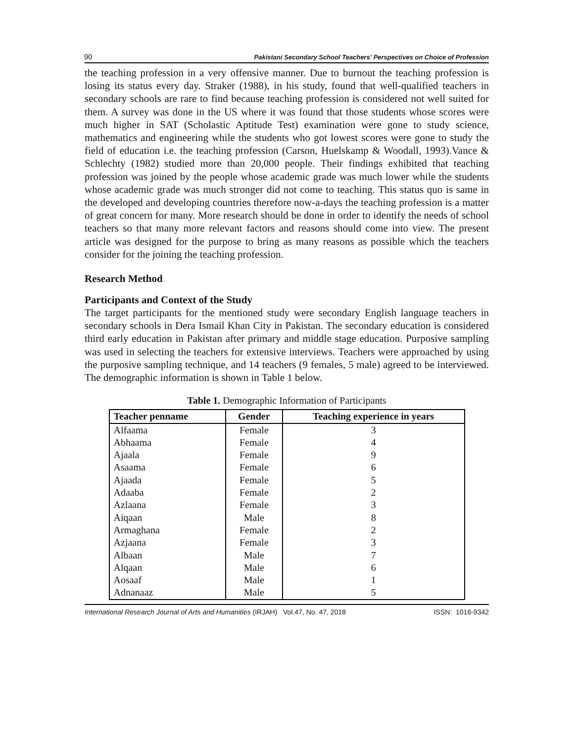90 Pakistani Secondary School Teachers’ Perspectives on Choice of Profession
the teaching profession in a very offensive manner. Due to burnout the teaching profession is losing its status every day. Straker (1988), in his study, found that well-qualified teachers in secondary schools are rare to find because teaching profession is considered not well suited for them. A survey was done in the US where it was found that those students whose scores were much higher in SAT (Scholastic Aptitude Test) examination were gone to study science, mathematics and engineering while the students who got lowest scores were gone to study the field of education i.e. the teaching profession (Carson, Huelskamp & Woodall, 1993).Vance & Schlechty (1982) studied more than 20,000 people. Their findings exhibited that teaching profession was joined by the people whose academic grade was much lower while the students whose academic grade was much stronger did not come to teaching. This status quo is same in the developed and developing countries therefore now-a-days the teaching profession is a matter of great concern for many. More research should be done in order to identify the needs of school teachers so that many more relevant factors and reasons should come into view. The present article was designed for the purpose to bring as many reasons as possible which the teachers consider for the joining the teaching profession.
Research Method
Participants and Context of the Study
The target participants for the mentioned study were secondary English language teachers in secondary schools in Dera Ismail Khan City in Pakistan. The secondary education is considered third early education in Pakistan after primary and middle stage education. Purposive sampling was used in selecting the teachers for extensive interviews. Teachers were approached by using the purposive sampling technique, and 14 teachers (9 females, 5 male) agreed to be interviewed. The demographic information is shown in Table 1 below.
Table 1. Demographic Information of Participants
| Teacher penname | Gender | Teaching experience in years |
| --- | --- | --- |
| Alfaama | Female | 3 |
| Abhaama | Female | 4 |
| Ajaala | Female | 9 |
| Asaama | Female | 6 |
| Ajaada | Female | 5 |
| Adaaba | Female | 2 |
| Azlaana | Female | 3 |
| Aiqaan | Male | 8 |
| Armaghana | Female | 2 |
| Azjaana | Female | 3 |
| Albaan | Male | 7 |
| Alqaan | Male | 6 |
| Aosaaf | Male | 1 |
| Adnanaaz | Male | 5 |
International Research Journal of Arts and Humanities (IRJAH) Vol.47, No. 47, 2018 ISSN: 1016-9342